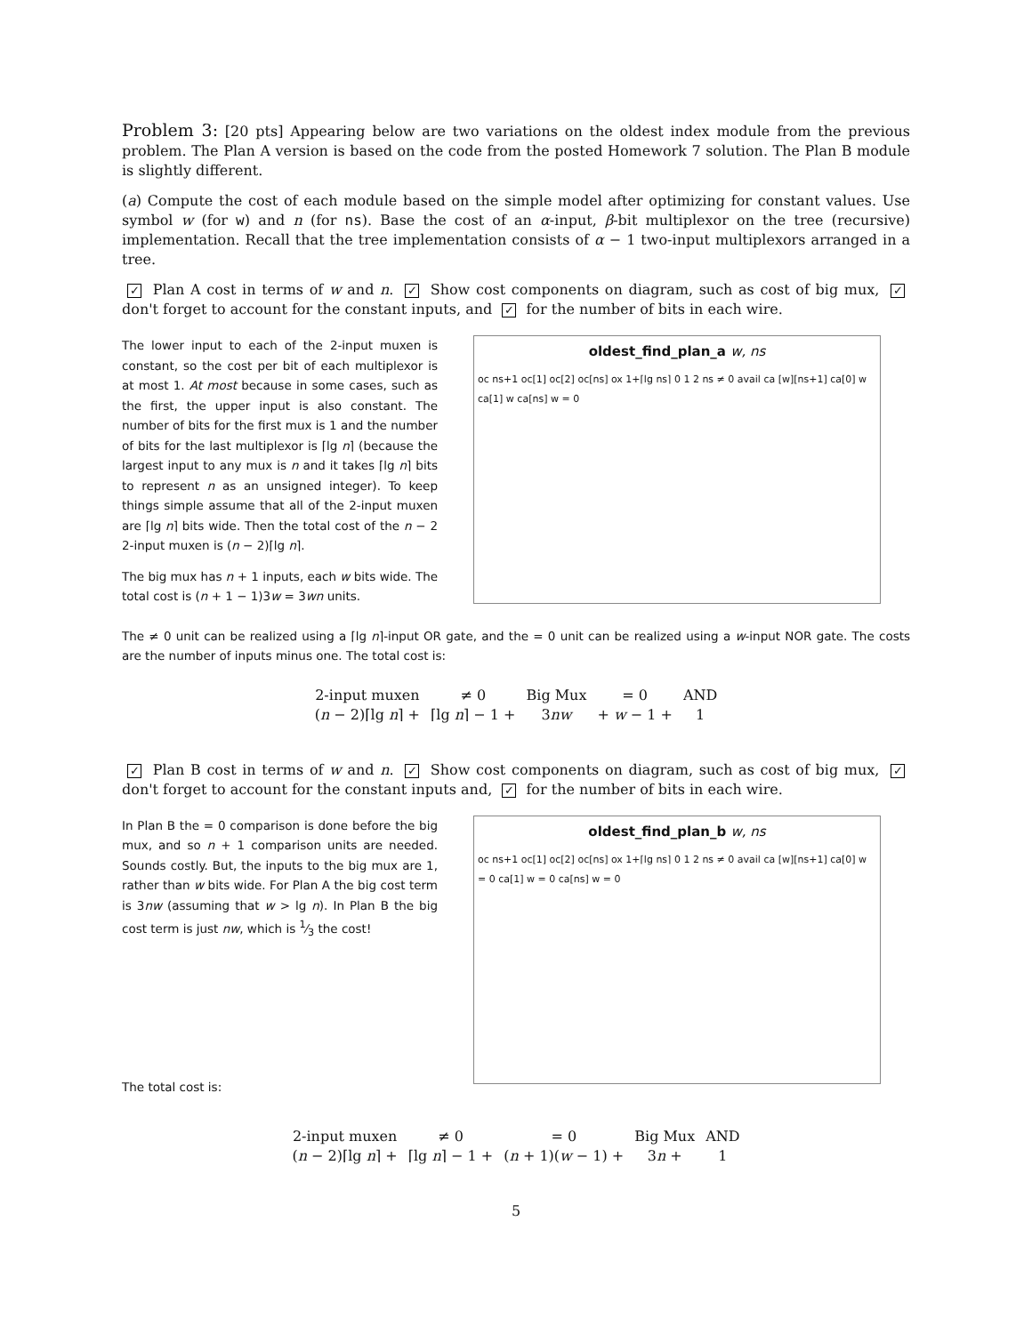Problem 3: [20 pts] Appearing below are two variations on the oldest index module from the previous problem. The Plan A version is based on the code from the posted Homework 7 solution. The Plan B module is slightly different.
(a) Compute the cost of each module based on the simple model after optimizing for constant values. Use symbol w (for w) and n (for ns). Base the cost of an α-input, β-bit multiplexor on the tree (recursive) implementation. Recall that the tree implementation consists of α − 1 two-input multiplexors arranged in a tree.
✓ Plan A cost in terms of w and n. ✓ Show cost components on diagram, such as cost of big mux, ✓ don't forget to account for the constant inputs, and ✓ for the number of bits in each wire.
The lower input to each of the 2-input muxen is constant, so the cost per bit of each multiplexor is at most 1. At most because in some cases, such as the first, the upper input is also constant. The number of bits for the first mux is 1 and the number of bits for the last multiplexor is ⌈lg n⌉ (because the largest input to any mux is n and it takes ⌈lg n⌉ bits to represent n as an unsigned integer). To keep things simple assume that all of the 2-input muxen are ⌈lg n⌉ bits wide. Then the total cost of the n − 2 2-input muxen is (n − 2)⌈lg n⌉.
The big mux has n + 1 inputs, each w bits wide. The total cost is (n + 1 − 1)3w = 3wn units.
oldest_find_plan_a w, ns
oc ns+1 oc[1] oc[2] oc[ns] ox 1+⌈lg ns⌉ 0 1 2 ns ≠ 0 avail ca [w][ns+1] ca[0] w ca[1] w ca[ns] w = 0
The ≠ 0 unit can be realized using a ⌈lg n⌉-input OR gate, and the = 0 unit can be realized using a w-input NOR gate. The costs are the number of inputs minus one. The total cost is:
| 2-input muxen | ≠ 0 | Big Mux | = 0 | AND |
| ( n − 2)⌈lg n ⌉ + | ⌈lg n ⌉ − 1 + | 3 nw | + w − 1 + | 1 |
✓ Plan B cost in terms of w and n. ✓ Show cost components on diagram, such as cost of big mux, ✓ don't forget to account for the constant inputs and, ✓ for the number of bits in each wire.
In Plan B the = 0 comparison is done before the big mux, and so n + 1 comparison units are needed. Sounds costly. But, the inputs to the big mux are 1, rather than w bits wide. For Plan A the big cost term is 3nw (assuming that w > lg n). In Plan B the big cost term is just nw, which is 1⁄3 the cost!
The total cost is:
oldest_find_plan_b w, ns
oc ns+1 oc[1] oc[2] oc[ns] ox 1+⌈lg ns⌉ 0 1 2 ns ≠ 0 avail ca [w][ns+1] ca[0] w = 0 ca[1] w = 0 ca[ns] w = 0
| 2-input muxen | ≠ 0 | = 0 | Big Mux | AND |
| ( n − 2)⌈lg n ⌉ + | ⌈lg n ⌉ − 1 + | ( n + 1)( w − 1) + | 3 n + | 1 |
5